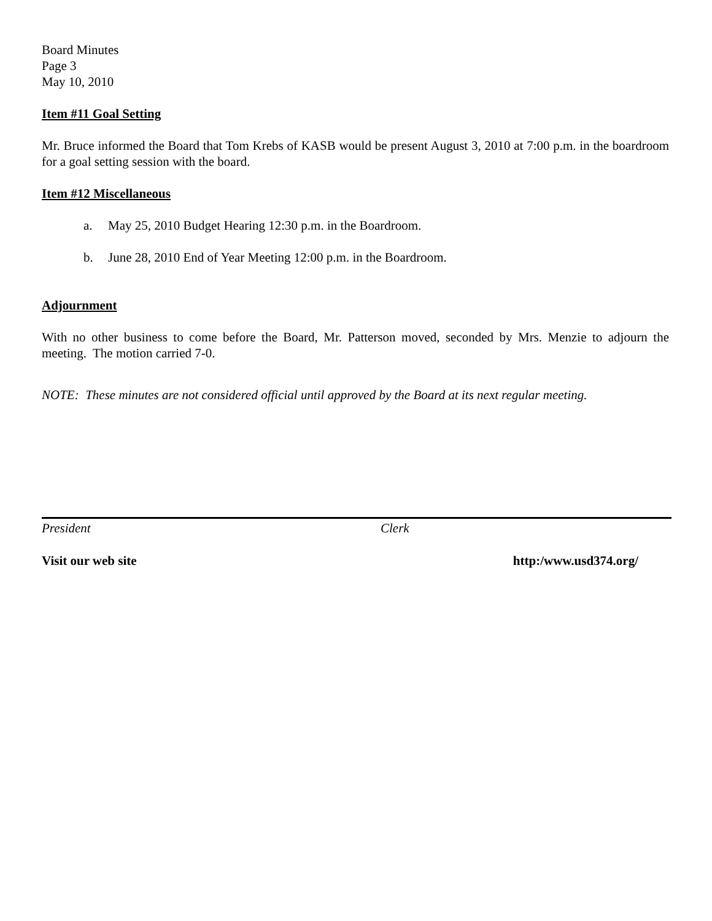Board Minutes
Page 3
May 10, 2010
Item #11 Goal Setting
Mr. Bruce informed the Board that Tom Krebs of KASB would be present August 3, 2010 at 7:00 p.m. in the boardroom for a goal setting session with the board.
Item #12 Miscellaneous
a. May 25, 2010 Budget Hearing 12:30 p.m. in the Boardroom.
b. June 28, 2010 End of Year Meeting 12:00 p.m. in the Boardroom.
Adjournment
With no other business to come before the Board, Mr. Patterson moved, seconded by Mrs. Menzie to adjourn the meeting. The motion carried 7-0.
NOTE: These minutes are not considered official until approved by the Board at its next regular meeting.
President Clerk
Visit our web site http:/www.usd374.org/